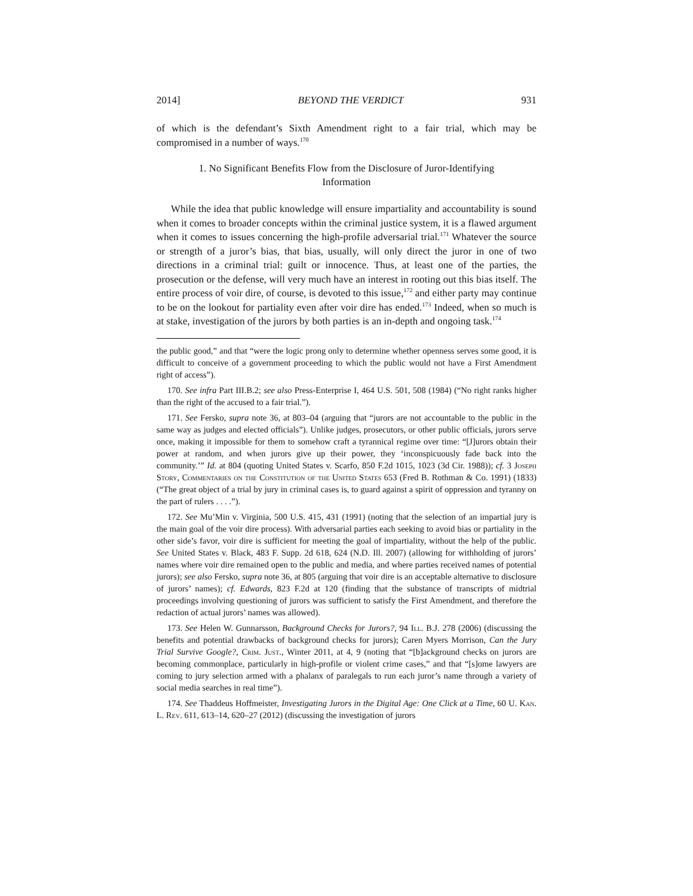2014] BEYOND THE VERDICT 931
of which is the defendant’s Sixth Amendment right to a fair trial, which may be compromised in a number of ways.<sup>170</sup>
1. No Significant Benefits Flow from the Disclosure of Juror-Identifying Information
While the idea that public knowledge will ensure impartiality and accountability is sound when it comes to broader concepts within the criminal justice system, it is a flawed argument when it comes to issues concerning the high-profile adversarial trial.<sup>171</sup> Whatever the source or strength of a juror’s bias, that bias, usually, will only direct the juror in one of two directions in a criminal trial: guilt or innocence. Thus, at least one of the parties, the prosecution or the defense, will very much have an interest in rooting out this bias itself. The entire process of voir dire, of course, is devoted to this issue,<sup>172</sup> and either party may continue to be on the lookout for partiality even after voir dire has ended.<sup>173</sup> Indeed, when so much is at stake, investigation of the jurors by both parties is an in-depth and ongoing task.<sup>174</sup>
the public good,” and that “were the logic prong only to determine whether openness serves some good, it is difficult to conceive of a government proceeding to which the public would not have a First Amendment right of access”).
170. See infra Part III.B.2; see also Press-Enterprise I, 464 U.S. 501, 508 (1984) (“No right ranks higher than the right of the accused to a fair trial.”).
171. See Fersko, supra note 36, at 803–04 (arguing that “jurors are not accountable to the public in the same way as judges and elected officials”). Unlike judges, prosecutors, or other public officials, jurors serve once, making it impossible for them to somehow craft a tyrannical regime over time: “[J]urors obtain their power at random, and when jurors give up their power, they ‘inconspicuously fade back into the community.’” Id. at 804 (quoting United States v. Scarfo, 850 F.2d 1015, 1023 (3d Cir. 1988)); cf. 3 Joseph Story, Commentaries on the Constitution of the United States 653 (Fred B. Rothman & Co. 1991) (1833) (“The great object of a trial by jury in criminal cases is, to guard against a spirit of oppression and tyranny on the part of rulers . . . .”).
172. See Mu’Min v. Virginia, 500 U.S. 415, 431 (1991) (noting that the selection of an impartial jury is the main goal of the voir dire process). With adversarial parties each seeking to avoid bias or partiality in the other side’s favor, voir dire is sufficient for meeting the goal of impartiality, without the help of the public. See United States v. Black, 483 F. Supp. 2d 618, 624 (N.D. Ill. 2007) (allowing for withholding of jurors’ names where voir dire remained open to the public and media, and where parties received names of potential jurors); see also Fersko, supra note 36, at 805 (arguing that voir dire is an acceptable alternative to disclosure of jurors’ names); cf. Edwards, 823 F.2d at 120 (finding that the substance of transcripts of midtrial proceedings involving questioning of jurors was sufficient to satisfy the First Amendment, and therefore the redaction of actual jurors’ names was allowed).
173. See Helen W. Gunnarsson, Background Checks for Jurors?, 94 Ill. B.J. 278 (2006) (discussing the benefits and potential drawbacks of background checks for jurors); Caren Myers Morrison, Can the Jury Trial Survive Google?, Crim. Just., Winter 2011, at 4, 9 (noting that “[b]ackground checks on jurors are becoming commonplace, particularly in high-profile or violent crime cases,” and that “[s]ome lawyers are coming to jury selection armed with a phalanx of paralegals to run each juror’s name through a variety of social media searches in real time”).
174. See Thaddeus Hoffmeister, Investigating Jurors in the Digital Age: One Click at a Time, 60 U. Kan. L. Rev. 611, 613–14, 620–27 (2012) (discussing the investigation of jurors